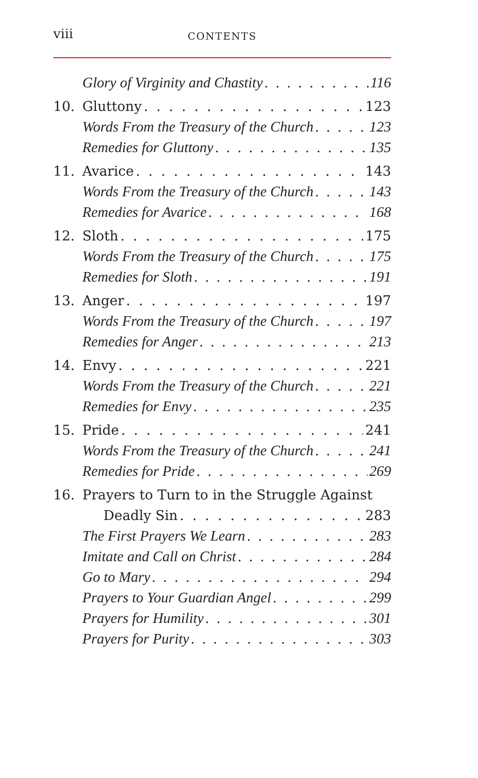viii
CONTENTS
Glory of Virginity and Chastity 116
10. Gluttony 123
Words From the Treasury of the Church 123
Remedies for Gluttony 135
11. Avarice 143
Words From the Treasury of the Church 143
Remedies for Avarice 168
12. Sloth 175
Words From the Treasury of the Church 175
Remedies for Sloth 191
13. Anger 197
Words From the Treasury of the Church 197
Remedies for Anger 213
14. Envy 221
Words From the Treasury of the Church 221
Remedies for Envy 235
15. Pride 241
Words From the Treasury of the Church 241
Remedies for Pride 269
16. Prayers to Turn to in the Struggle Against
Deadly Sin 283
The First Prayers We Learn 283
Imitate and Call on Christ 284
Go to Mary 294
Prayers to Your Guardian Angel 299
Prayers for Humility 301
Prayers for Purity 303